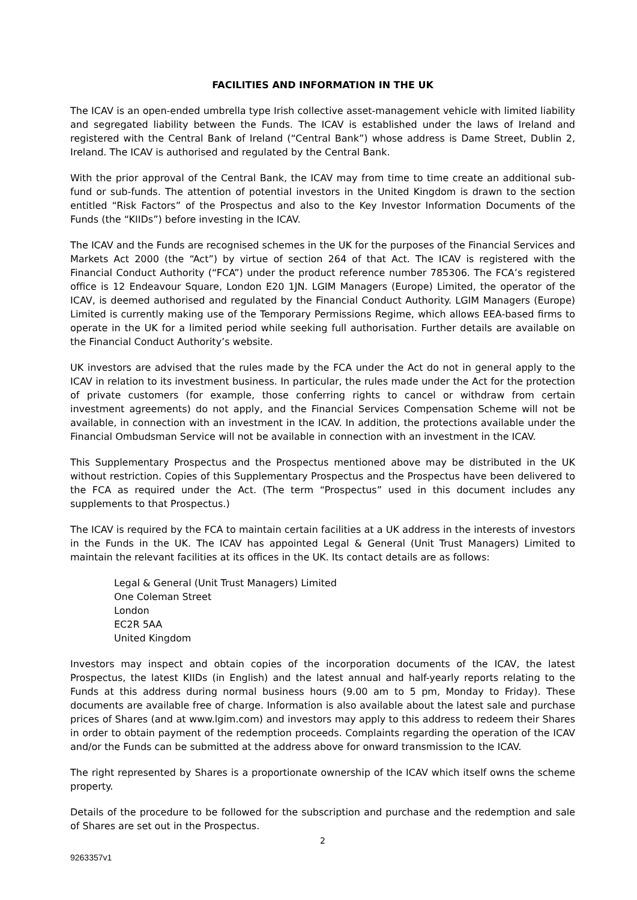FACILITIES AND INFORMATION IN THE UK
The ICAV is an open-ended umbrella type Irish collective asset-management vehicle with limited liability and segregated liability between the Funds. The ICAV is established under the laws of Ireland and registered with the Central Bank of Ireland (“Central Bank”) whose address is Dame Street, Dublin 2, Ireland. The ICAV is authorised and regulated by the Central Bank.
With the prior approval of the Central Bank, the ICAV may from time to time create an additional sub-fund or sub-funds. The attention of potential investors in the United Kingdom is drawn to the section entitled “Risk Factors” of the Prospectus and also to the Key Investor Information Documents of the Funds (the “KIIDs”) before investing in the ICAV.
The ICAV and the Funds are recognised schemes in the UK for the purposes of the Financial Services and Markets Act 2000 (the “Act”) by virtue of section 264 of that Act. The ICAV is registered with the Financial Conduct Authority (“FCA”) under the product reference number 785306. The FCA’s registered office is 12 Endeavour Square, London E20 1JN. LGIM Managers (Europe) Limited, the operator of the ICAV, is deemed authorised and regulated by the Financial Conduct Authority. LGIM Managers (Europe) Limited is currently making use of the Temporary Permissions Regime, which allows EEA-based firms to operate in the UK for a limited period while seeking full authorisation. Further details are available on the Financial Conduct Authority’s website.
UK investors are advised that the rules made by the FCA under the Act do not in general apply to the ICAV in relation to its investment business. In particular, the rules made under the Act for the protection of private customers (for example, those conferring rights to cancel or withdraw from certain investment agreements) do not apply, and the Financial Services Compensation Scheme will not be available, in connection with an investment in the ICAV. In addition, the protections available under the Financial Ombudsman Service will not be available in connection with an investment in the ICAV.
This Supplementary Prospectus and the Prospectus mentioned above may be distributed in the UK without restriction. Copies of this Supplementary Prospectus and the Prospectus have been delivered to the FCA as required under the Act. (The term “Prospectus” used in this document includes any supplements to that Prospectus.)
The ICAV is required by the FCA to maintain certain facilities at a UK address in the interests of investors in the Funds in the UK. The ICAV has appointed Legal & General (Unit Trust Managers) Limited to maintain the relevant facilities at its offices in the UK. Its contact details are as follows:
Legal & General (Unit Trust Managers) Limited
One Coleman Street
London
EC2R 5AA
United Kingdom
Investors may inspect and obtain copies of the incorporation documents of the ICAV, the latest Prospectus, the latest KIIDs (in English) and the latest annual and half-yearly reports relating to the Funds at this address during normal business hours (9.00 am to 5 pm, Monday to Friday). These documents are available free of charge. Information is also available about the latest sale and purchase prices of Shares (and at www.lgim.com) and investors may apply to this address to redeem their Shares in order to obtain payment of the redemption proceeds. Complaints regarding the operation of the ICAV and/or the Funds can be submitted at the address above for onward transmission to the ICAV.
The right represented by Shares is a proportionate ownership of the ICAV which itself owns the scheme property.
Details of the procedure to be followed for the subscription and purchase and the redemption and sale of Shares are set out in the Prospectus.
2
9263357v1